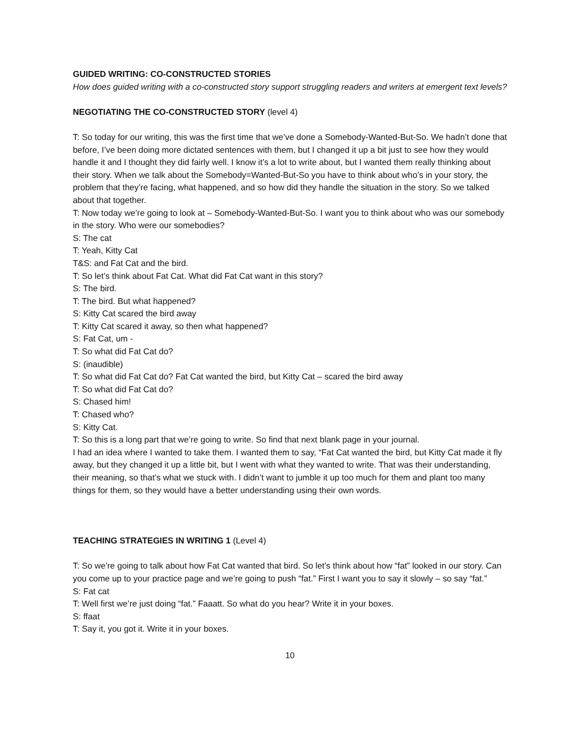GUIDED WRITING: CO-CONSTRUCTED STORIES
How does guided writing with a co-constructed story support struggling readers and writers at emergent text levels?
NEGOTIATING THE CO-CONSTRUCTED STORY (level 4)
T: So today for our writing, this was the first time that we’ve done a Somebody-Wanted-But-So. We hadn’t done that before, I’ve been doing more dictated sentences with them, but I changed it up a bit just to see how they would handle it and I thought they did fairly well. I know it’s a lot to write about, but I wanted them really thinking about their story. When we talk about the Somebody=Wanted-But-So you have to think about who’s in your story, the problem that they’re facing, what happened, and so how did they handle the situation in the story. So we talked about that together.
T: Now today we’re going to look at – Somebody-Wanted-But-So. I want you to think about who was our somebody in the story. Who were our somebodies?
S: The cat
T: Yeah, Kitty Cat
T&S: and Fat Cat and the bird.
T: So let’s think about Fat Cat. What did Fat Cat want in this story?
S: The bird.
T: The bird. But what happened?
S: Kitty Cat scared the bird away
T: Kitty Cat scared it away, so then what happened?
S: Fat Cat, um -
T: So what did Fat Cat do?
S: (inaudible)
T: So what did Fat Cat do? Fat Cat wanted the bird, but Kitty Cat – scared the bird away
T: So what did Fat Cat do?
S: Chased him!
T: Chased who?
S: Kitty Cat.
T: So this is a long part that we’re going to write. So find that next blank page in your journal.
I had an idea where I wanted to take them. I wanted them to say, “Fat Cat wanted the bird, but Kitty Cat made it fly away, but they changed it up a little bit, but I went with what they wanted to write. That was their understanding, their meaning, so that’s what we stuck with. I didn’t want to jumble it up too much for them and plant too many things for them, so they would have a better understanding using their own words.
TEACHING STRATEGIES IN WRITING 1 (Level 4)
T: So we’re going to talk about how Fat Cat wanted that bird. So let’s think about how “fat” looked in our story. Can you come up to your practice page and we’re going to push “fat.” First I want you to say it slowly – so say “fat.”
S: Fat cat
T: Well first we’re just doing “fat.” Faaatt. So what do you hear? Write it in your boxes.
S: ffaat
T: Say it, you got it. Write it in your boxes.
10